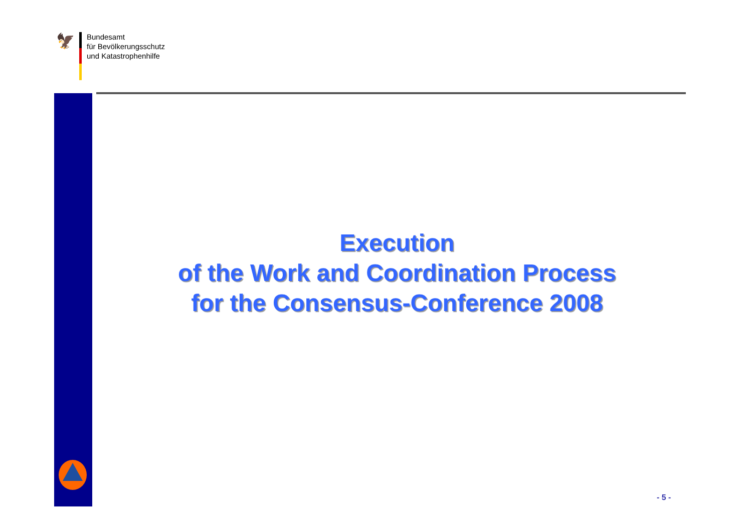🦅
Bundesamt
für Bevölkerungsschutz
und Katastrophenhilfe
Execution
of the Work and Coordination Process
for the Consensus-Conference 2008
- 5 -